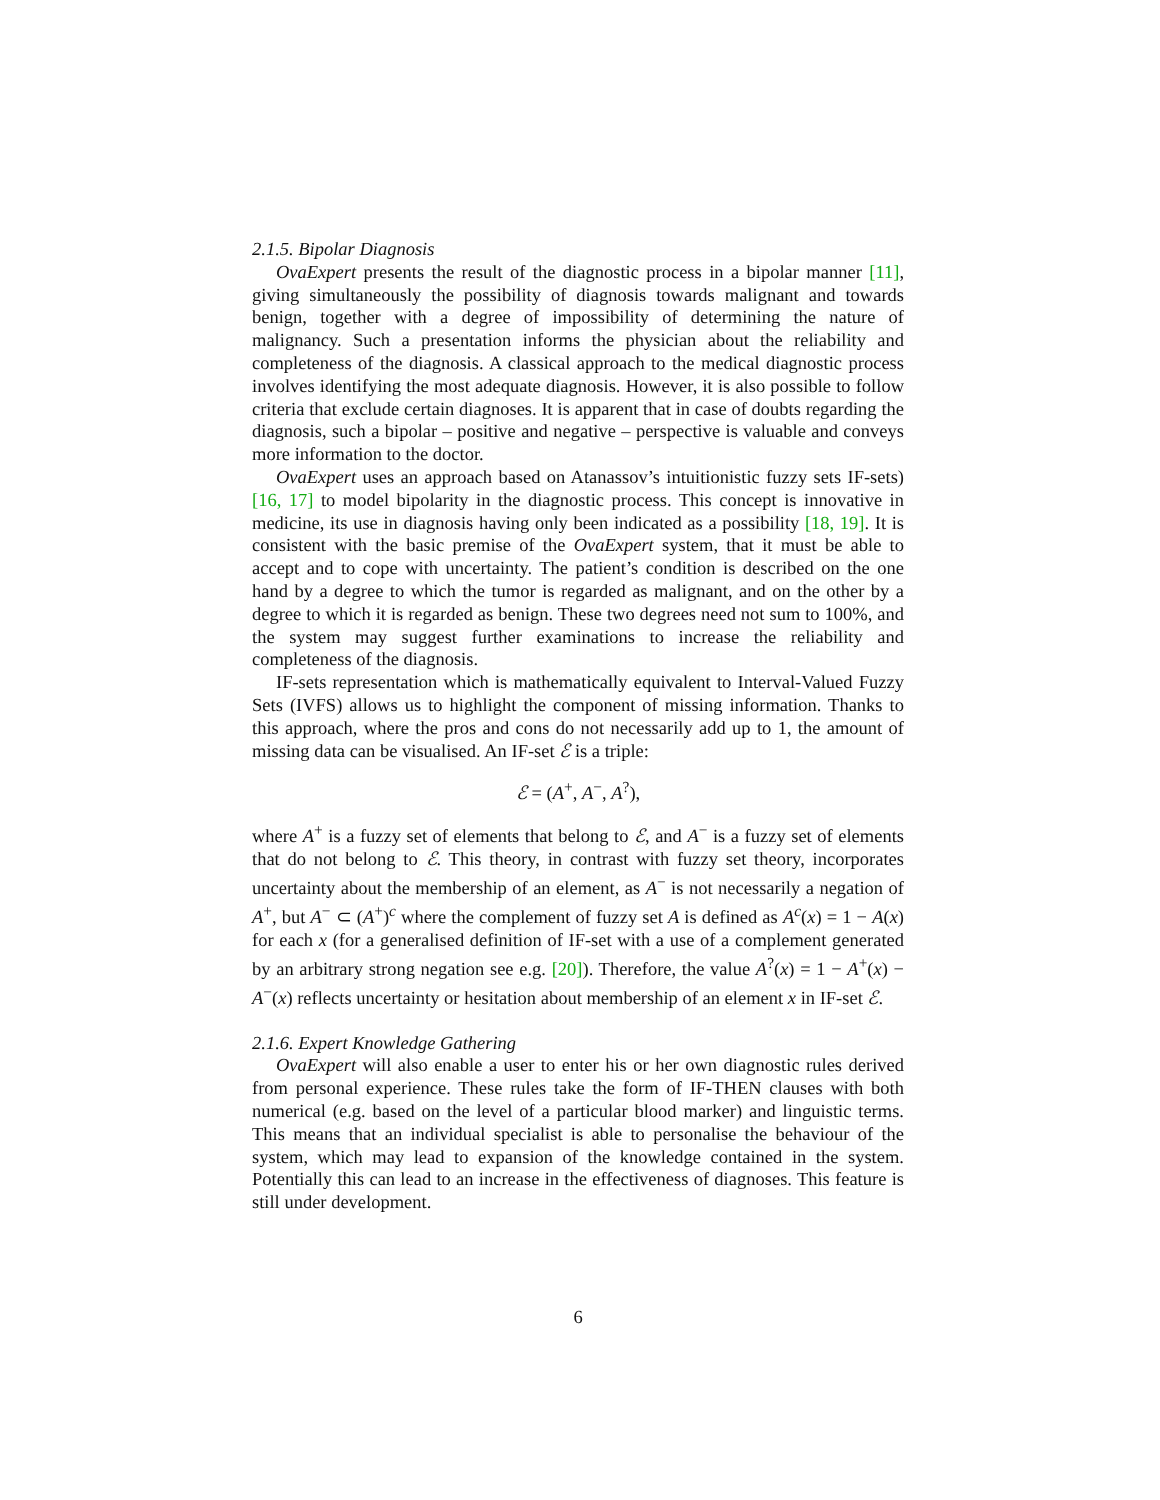2.1.5. Bipolar Diagnosis
OvaExpert presents the result of the diagnostic process in a bipolar manner [11], giving simultaneously the possibility of diagnosis towards malignant and towards benign, together with a degree of impossibility of determining the nature of malignancy. Such a presentation informs the physician about the reliability and completeness of the diagnosis. A classical approach to the medical diagnostic process involves identifying the most adequate diagnosis. However, it is also possible to follow criteria that exclude certain diagnoses. It is apparent that in case of doubts regarding the diagnosis, such a bipolar – positive and negative – perspective is valuable and conveys more information to the doctor.
OvaExpert uses an approach based on Atanassov’s intuitionistic fuzzy sets IF-sets) [16, 17] to model bipolarity in the diagnostic process. This concept is innovative in medicine, its use in diagnosis having only been indicated as a possibility [18, 19]. It is consistent with the basic premise of the OvaExpert system, that it must be able to accept and to cope with uncertainty. The patient’s condition is described on the one hand by a degree to which the tumor is regarded as malignant, and on the other by a degree to which it is regarded as benign. These two degrees need not sum to 100%, and the system may suggest further examinations to increase the reliability and completeness of the diagnosis.
IF-sets representation which is mathematically equivalent to Interval-Valued Fuzzy Sets (IVFS) allows us to highlight the component of missing information. Thanks to this approach, where the pros and cons do not necessarily add up to 1, the amount of missing data can be visualised. An IF-set ℰ is a triple:
ℰ = (A<sup>+</sup>, A<sup>−</sup>, A<sup>?</sup>),
where A<sup>+</sup> is a fuzzy set of elements that belong to ℰ, and A<sup>−</sup> is a fuzzy set of elements that do not belong to ℰ. This theory, in contrast with fuzzy set theory, incorporates uncertainty about the membership of an element, as A<sup>−</sup> is not necessarily a negation of A<sup>+</sup>, but A<sup>−</sup> ⊂ (A<sup>+</sup>)<sup>c</sup> where the complement of fuzzy set A is defined as A<sup>c</sup>(x) = 1 − A(x) for each x (for a generalised definition of IF-set with a use of a complement generated by an arbitrary strong negation see e.g. [20]). Therefore, the value A<sup>?</sup>(x) = 1 − A<sup>+</sup>(x) − A<sup>−</sup>(x) reflects uncertainty or hesitation about membership of an element x in IF-set ℰ.
2.1.6. Expert Knowledge Gathering
OvaExpert will also enable a user to enter his or her own diagnostic rules derived from personal experience. These rules take the form of IF-THEN clauses with both numerical (e.g. based on the level of a particular blood marker) and linguistic terms. This means that an individual specialist is able to personalise the behaviour of the system, which may lead to expansion of the knowledge contained in the system. Potentially this can lead to an increase in the effectiveness of diagnoses. This feature is still under development.
6